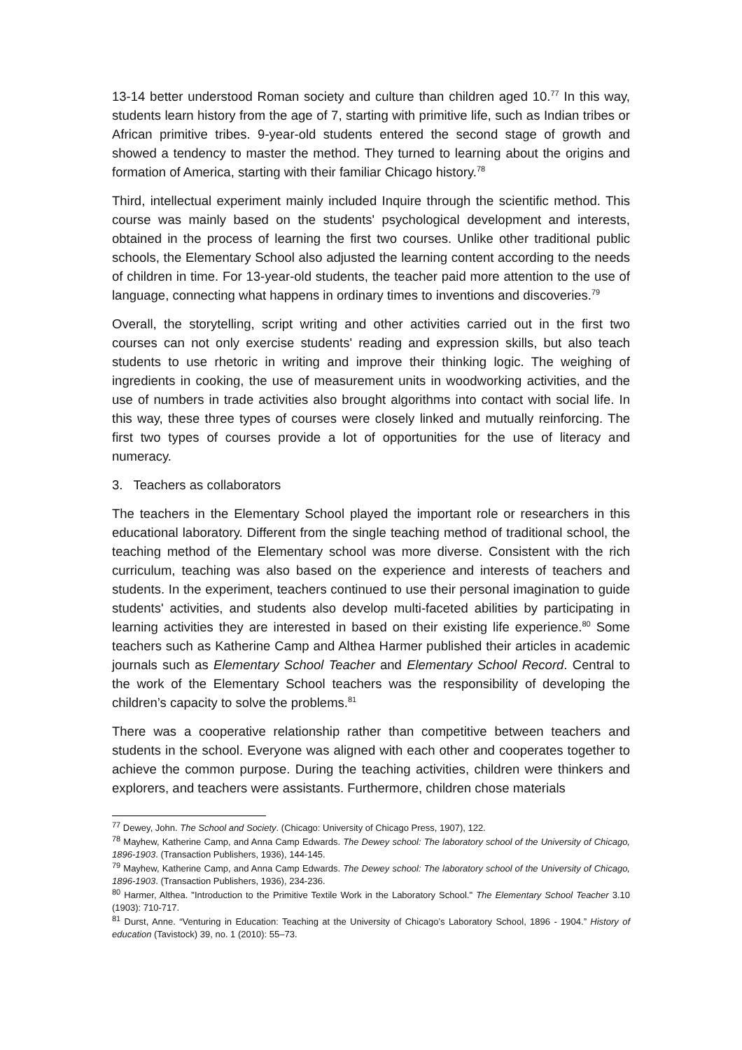13-14 better understood Roman society and culture than children aged 10.<sup>77</sup> In this way, students learn history from the age of 7, starting with primitive life, such as Indian tribes or African primitive tribes. 9-year-old students entered the second stage of growth and showed a tendency to master the method. They turned to learning about the origins and formation of America, starting with their familiar Chicago history.<sup>78</sup>
Third, intellectual experiment mainly included Inquire through the scientific method. This course was mainly based on the students' psychological development and interests, obtained in the process of learning the first two courses. Unlike other traditional public schools, the Elementary School also adjusted the learning content according to the needs of children in time. For 13-year-old students, the teacher paid more attention to the use of language, connecting what happens in ordinary times to inventions and discoveries.<sup>79</sup>
Overall, the storytelling, script writing and other activities carried out in the first two courses can not only exercise students' reading and expression skills, but also teach students to use rhetoric in writing and improve their thinking logic. The weighing of ingredients in cooking, the use of measurement units in woodworking activities, and the use of numbers in trade activities also brought algorithms into contact with social life. In this way, these three types of courses were closely linked and mutually reinforcing. The first two types of courses provide a lot of opportunities for the use of literacy and numeracy.
3. Teachers as collaborators
The teachers in the Elementary School played the important role or researchers in this educational laboratory. Different from the single teaching method of traditional school, the teaching method of the Elementary school was more diverse. Consistent with the rich curriculum, teaching was also based on the experience and interests of teachers and students. In the experiment, teachers continued to use their personal imagination to guide students' activities, and students also develop multi-faceted abilities by participating in learning activities they are interested in based on their existing life experience.<sup>80</sup> Some teachers such as Katherine Camp and Althea Harmer published their articles in academic journals such as Elementary School Teacher and Elementary School Record. Central to the work of the Elementary School teachers was the responsibility of developing the children’s capacity to solve the problems.<sup>81</sup>
There was a cooperative relationship rather than competitive between teachers and students in the school. Everyone was aligned with each other and cooperates together to achieve the common purpose. During the teaching activities, children were thinkers and explorers, and teachers were assistants. Furthermore, children chose materials
<sup>77</sup> Dewey, John. The School and Society. (Chicago: University of Chicago Press, 1907), 122.
<sup>78</sup> Mayhew, Katherine Camp, and Anna Camp Edwards. The Dewey school: The laboratory school of the University of Chicago, 1896-1903. (Transaction Publishers, 1936), 144-145.
<sup>79</sup> Mayhew, Katherine Camp, and Anna Camp Edwards. The Dewey school: The laboratory school of the University of Chicago, 1896-1903. (Transaction Publishers, 1936), 234-236.
<sup>80</sup> Harmer, Althea. "Introduction to the Primitive Textile Work in the Laboratory School." The Elementary School Teacher 3.10 (1903): 710-717.
<sup>81</sup> Durst, Anne. “Venturing in Education: Teaching at the University of Chicago’s Laboratory School, 1896 - 1904.” History of education (Tavistock) 39, no. 1 (2010): 55–73.